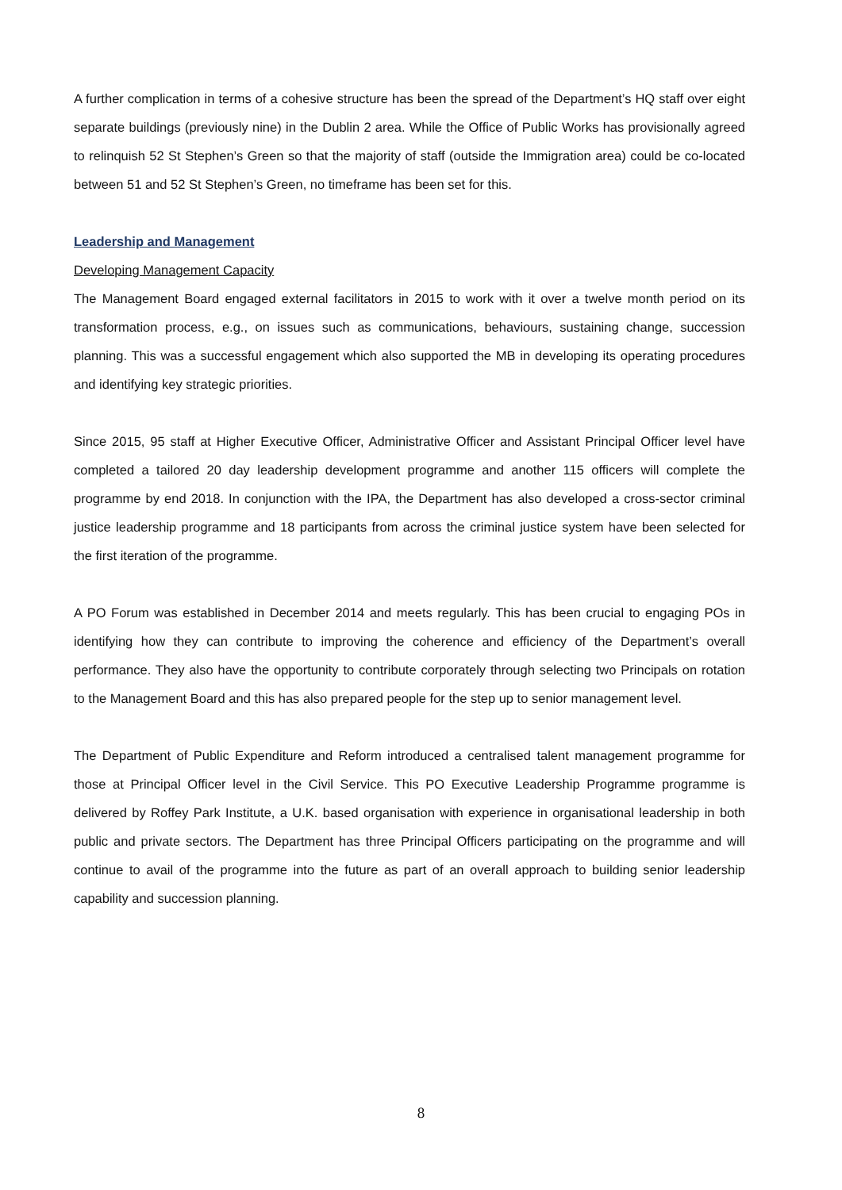A further complication in terms of a cohesive structure has been the spread of the Department’s HQ staff over eight separate buildings (previously nine) in the Dublin 2 area. While the Office of Public Works has provisionally agreed to relinquish 52 St Stephen’s Green so that the majority of staff (outside the Immigration area) could be co-located between 51 and 52 St Stephen’s Green, no timeframe has been set for this.
Leadership and Management
Developing Management Capacity
The Management Board engaged external facilitators in 2015 to work with it over a twelve month period on its transformation process, e.g., on issues such as communications, behaviours, sustaining change, succession planning. This was a successful engagement which also supported the MB in developing its operating procedures and identifying key strategic priorities.
Since 2015, 95 staff at Higher Executive Officer, Administrative Officer and Assistant Principal Officer level have completed a tailored 20 day leadership development programme and another 115 officers will complete the programme by end 2018. In conjunction with the IPA, the Department has also developed a cross-sector criminal justice leadership programme and 18 participants from across the criminal justice system have been selected for the first iteration of the programme.
A PO Forum was established in December 2014 and meets regularly. This has been crucial to engaging POs in identifying how they can contribute to improving the coherence and efficiency of the Department’s overall performance. They also have the opportunity to contribute corporately through selecting two Principals on rotation to the Management Board and this has also prepared people for the step up to senior management level.
The Department of Public Expenditure and Reform introduced a centralised talent management programme for those at Principal Officer level in the Civil Service. This PO Executive Leadership Programme programme is delivered by Roffey Park Institute, a U.K. based organisation with experience in organisational leadership in both public and private sectors. The Department has three Principal Officers participating on the programme and will continue to avail of the programme into the future as part of an overall approach to building senior leadership capability and succession planning.
8